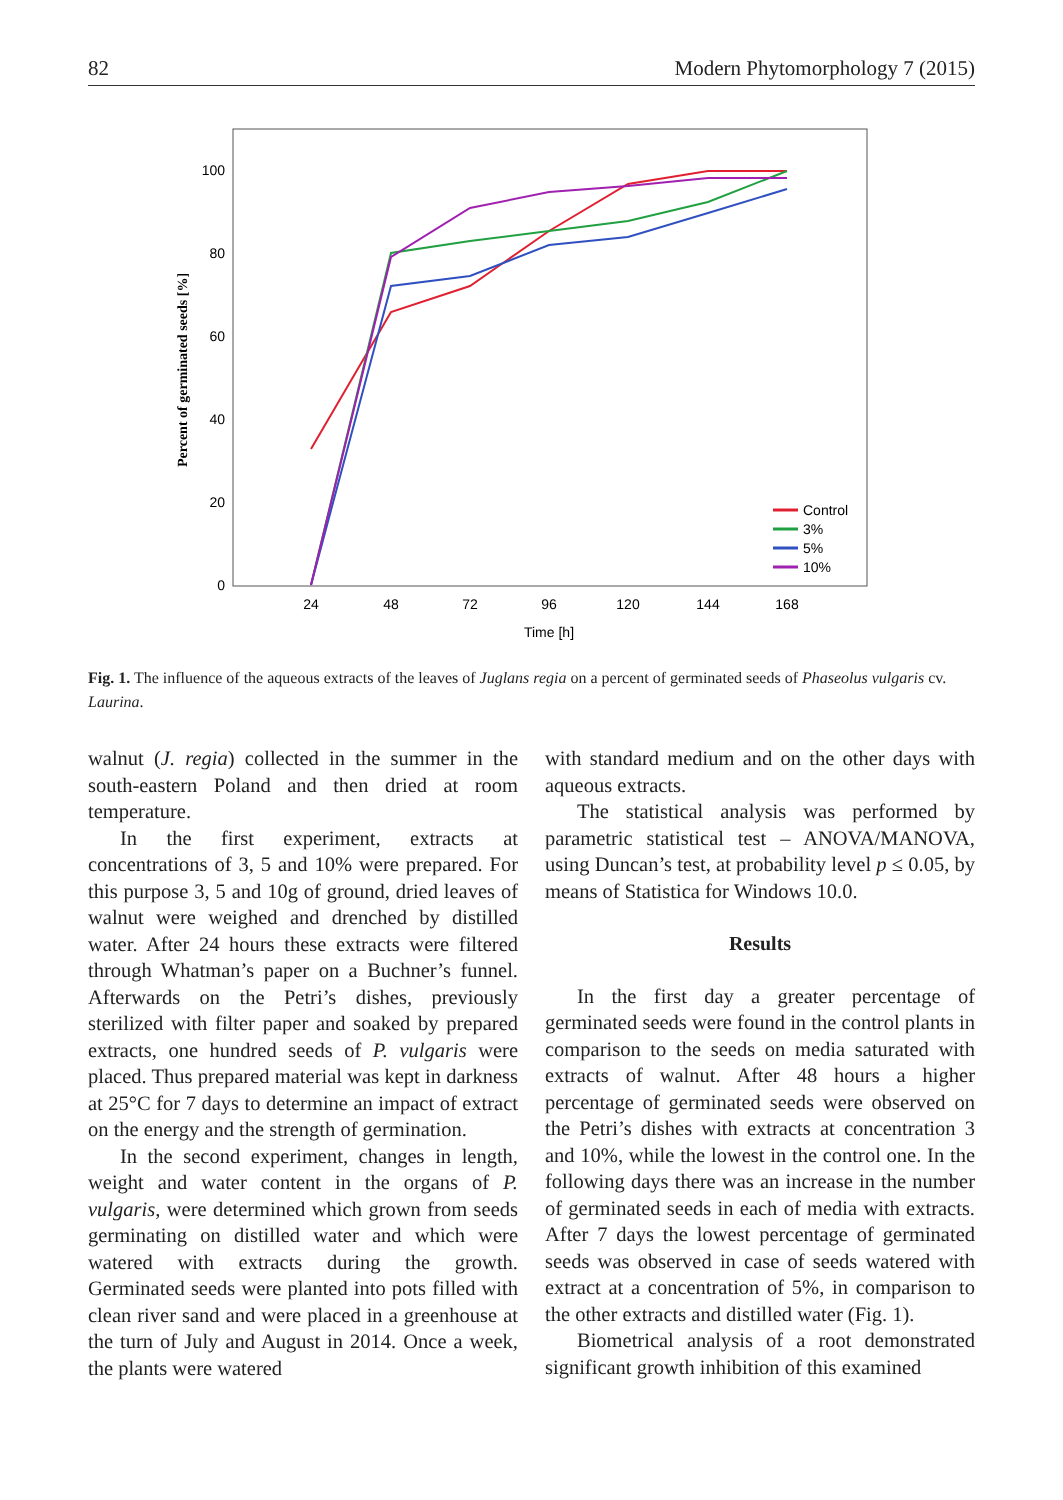82 Modern Phytomorphology 7 (2015)
100
80
60
40
20
0
24
48
72
96
120
144
168
Time [h]
Percent of germinated seeds [%]
Control
3%
5%
10%
Fig. 1. The influence of the aqueous extracts of the leaves of Juglans regia on a percent of germinated seeds of Phaseolus vulgaris cv. Laurina.
walnut (J. regia) collected in the summer in the south-eastern Poland and then dried at room temperature.
In the first experiment, extracts at concentrations of 3, 5 and 10% were prepared. For this purpose 3, 5 and 10g of ground, dried leaves of walnut were weighed and drenched by distilled water. After 24 hours these extracts were filtered through Whatman’s paper on a Buchner’s funnel. Afterwards on the Petri’s dishes, previously sterilized with filter paper and soaked by prepared extracts, one hundred seeds of P. vulgaris were placed. Thus prepared material was kept in darkness at 25°C for 7 days to determine an impact of extract on the energy and the strength of germination.
In the second experiment, changes in length, weight and water content in the organs of P. vulgaris, were determined which grown from seeds germinating on distilled water and which were watered with extracts during the growth. Germinated seeds were planted into pots filled with clean river sand and were placed in a greenhouse at the turn of July and August in 2014. Once a week, the plants were watered
with standard medium and on the other days with aqueous extracts.
The statistical analysis was performed by parametric statistical test – ANOVA/MANOVA, using Duncan’s test, at probability level p ≤ 0.05, by means of Statistica for Windows 10.0.
Results
In the first day a greater percentage of germinated seeds were found in the control plants in comparison to the seeds on media saturated with extracts of walnut. After 48 hours a higher percentage of germinated seeds were observed on the Petri’s dishes with extracts at concentration 3 and 10%, while the lowest in the control one. In the following days there was an increase in the number of germinated seeds in each of media with extracts. After 7 days the lowest percentage of germinated seeds was observed in case of seeds watered with extract at a concentration of 5%, in comparison to the other extracts and distilled water (Fig. 1).
Biometrical analysis of a root demonstrated significant growth inhibition of this examined